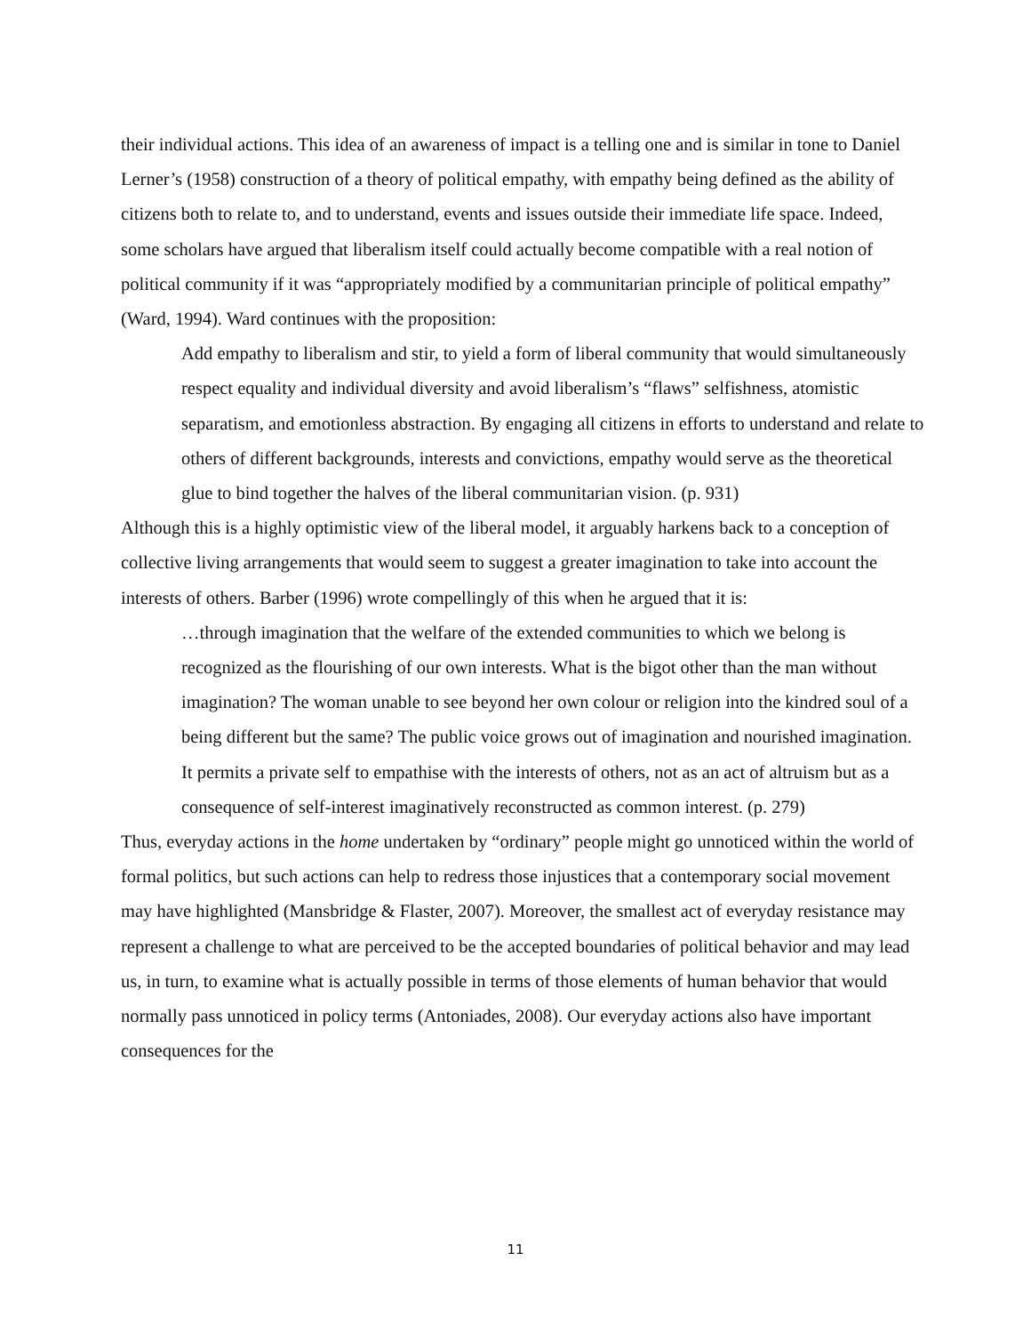their individual actions. This idea of an awareness of impact is a telling one and is similar in tone to Daniel Lerner’s (1958) construction of a theory of political empathy, with empathy being defined as the ability of citizens both to relate to, and to understand, events and issues outside their immediate life space. Indeed, some scholars have argued that liberalism itself could actually become compatible with a real notion of political community if it was “appropriately modified by a communitarian principle of political empathy” (Ward, 1994). Ward continues with the proposition:
Add empathy to liberalism and stir, to yield a form of liberal community that would simultaneously respect equality and individual diversity and avoid liberalism’s “flaws” selfishness, atomistic separatism, and emotionless abstraction. By engaging all citizens in efforts to understand and relate to others of different backgrounds, interests and convictions, empathy would serve as the theoretical glue to bind together the halves of the liberal communitarian vision. (p. 931)
Although this is a highly optimistic view of the liberal model, it arguably harkens back to a conception of collective living arrangements that would seem to suggest a greater imagination to take into account the interests of others. Barber (1996) wrote compellingly of this when he argued that it is:
…through imagination that the welfare of the extended communities to which we belong is recognized as the flourishing of our own interests. What is the bigot other than the man without imagination? The woman unable to see beyond her own colour or religion into the kindred soul of a being different but the same? The public voice grows out of imagination and nourished imagination. It permits a private self to empathise with the interests of others, not as an act of altruism but as a consequence of self-interest imaginatively reconstructed as common interest. (p. 279)
Thus, everyday actions in the home undertaken by “ordinary” people might go unnoticed within the world of formal politics, but such actions can help to redress those injustices that a contemporary social movement may have highlighted (Mansbridge & Flaster, 2007). Moreover, the smallest act of everyday resistance may represent a challenge to what are perceived to be the accepted boundaries of political behavior and may lead us, in turn, to examine what is actually possible in terms of those elements of human behavior that would normally pass unnoticed in policy terms (Antoniades, 2008). Our everyday actions also have important consequences for the
11